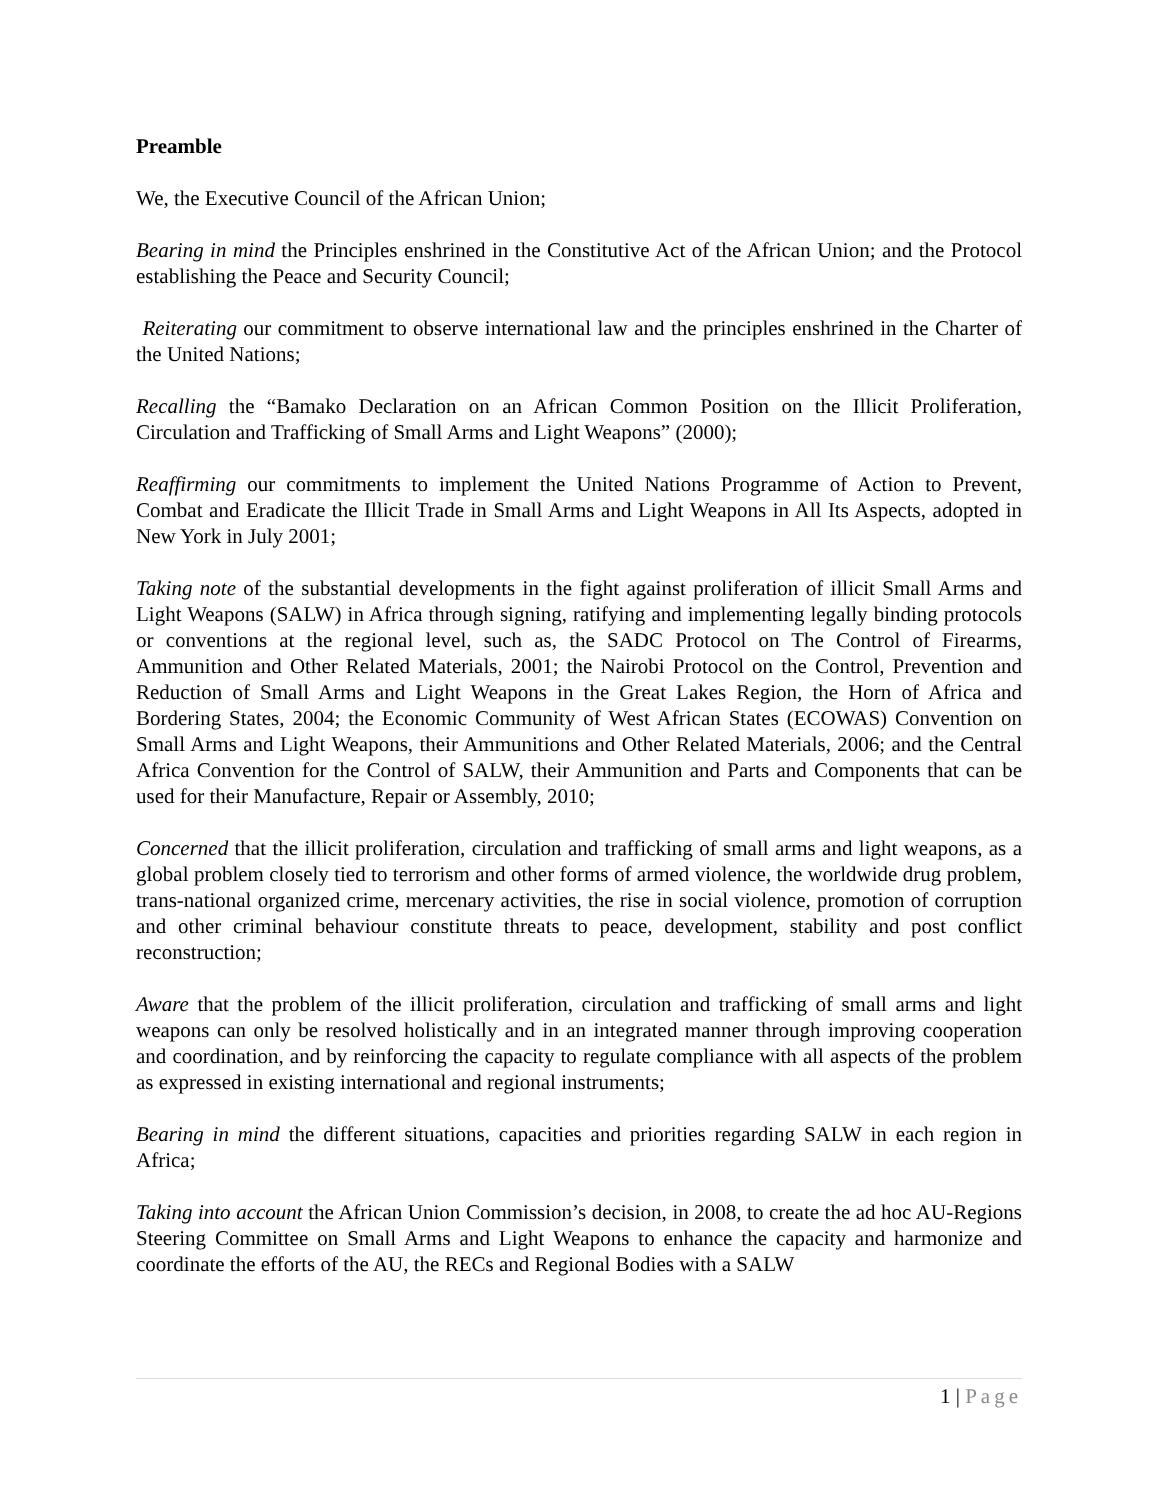Preamble
We, the Executive Council of the African Union;
Bearing in mind the Principles enshrined in the Constitutive Act of the African Union; and the Protocol establishing the Peace and Security Council;
Reiterating our commitment to observe international law and the principles enshrined in the Charter of the United Nations;
Recalling the “Bamako Declaration on an African Common Position on the Illicit Proliferation, Circulation and Trafficking of Small Arms and Light Weapons” (2000);
Reaffirming our commitments to implement the United Nations Programme of Action to Prevent, Combat and Eradicate the Illicit Trade in Small Arms and Light Weapons in All Its Aspects, adopted in New York in July 2001;
Taking note of the substantial developments in the fight against proliferation of illicit Small Arms and Light Weapons (SALW) in Africa through signing, ratifying and implementing legally binding protocols or conventions at the regional level, such as, the SADC Protocol on The Control of Firearms, Ammunition and Other Related Materials, 2001; the Nairobi Protocol on the Control, Prevention and Reduction of Small Arms and Light Weapons in the Great Lakes Region, the Horn of Africa and Bordering States, 2004; the Economic Community of West African States (ECOWAS) Convention on Small Arms and Light Weapons, their Ammunitions and Other Related Materials, 2006; and the Central Africa Convention for the Control of SALW, their Ammunition and Parts and Components that can be used for their Manufacture, Repair or Assembly, 2010;
Concerned that the illicit proliferation, circulation and trafficking of small arms and light weapons, as a global problem closely tied to terrorism and other forms of armed violence, the worldwide drug problem, trans-national organized crime, mercenary activities, the rise in social violence, promotion of corruption and other criminal behaviour constitute threats to peace, development, stability and post conflict reconstruction;
Aware that the problem of the illicit proliferation, circulation and trafficking of small arms and light weapons can only be resolved holistically and in an integrated manner through improving cooperation and coordination, and by reinforcing the capacity to regulate compliance with all aspects of the problem as expressed in existing international and regional instruments;
Bearing in mind the different situations, capacities and priorities regarding SALW in each region in Africa;
Taking into account the African Union Commission’s decision, in 2008, to create the ad hoc AU-Regions Steering Committee on Small Arms and Light Weapons to enhance the capacity and harmonize and coordinate the efforts of the AU, the RECs and Regional Bodies with a SALW
1 | Page